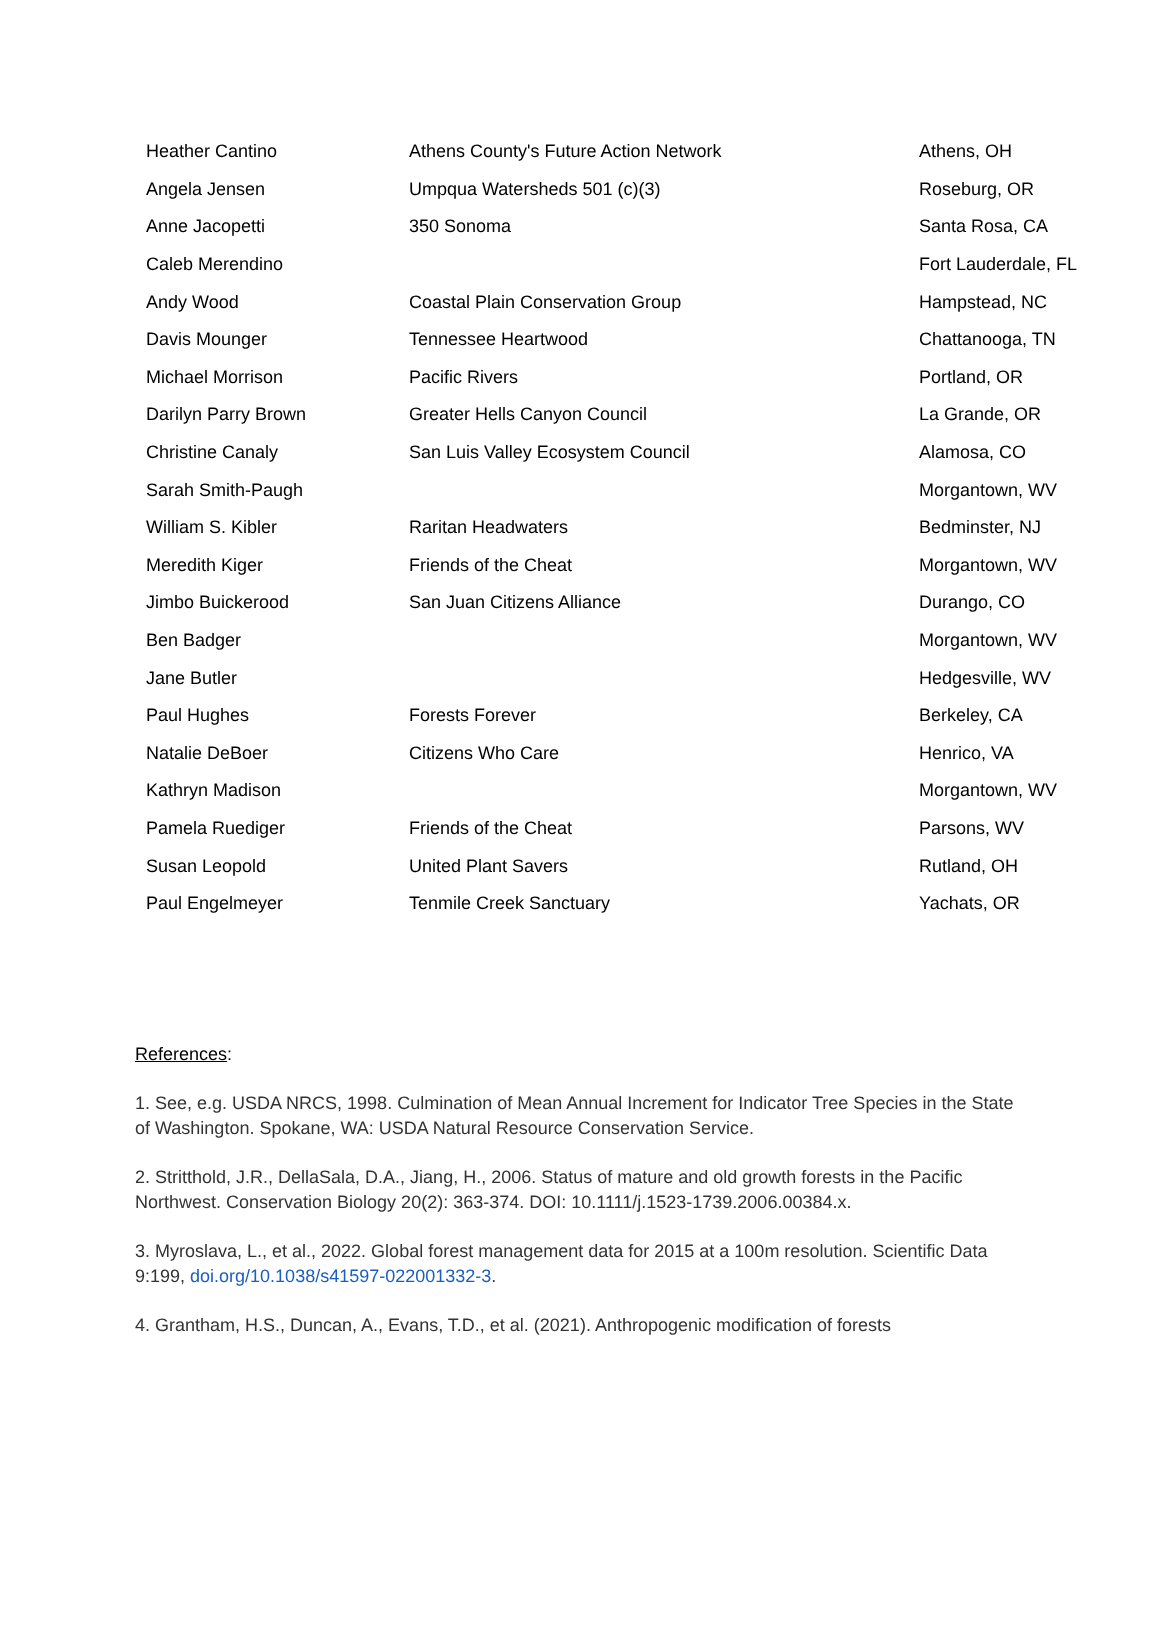| Heather Cantino | Athens County's Future Action Network | Athens, OH |
| Angela Jensen | Umpqua Watersheds 501 (c)(3) | Roseburg, OR |
| Anne Jacopetti | 350 Sonoma | Santa Rosa, CA |
| Caleb Merendino | | Fort Lauderdale, FL |
| Andy Wood | Coastal Plain Conservation Group | Hampstead, NC |
| Davis Mounger | Tennessee Heartwood | Chattanooga, TN |
| Michael Morrison | Pacific Rivers | Portland, OR |
| Darilyn Parry Brown | Greater Hells Canyon Council | La Grande, OR |
| Christine Canaly | San Luis Valley Ecosystem Council | Alamosa, CO |
| Sarah Smith-Paugh | | Morgantown, WV |
| William S. Kibler | Raritan Headwaters | Bedminster, NJ |
| Meredith Kiger | Friends of the Cheat | Morgantown, WV |
| Jimbo Buickerood | San Juan Citizens Alliance | Durango, CO |
| Ben Badger | | Morgantown, WV |
| Jane Butler | | Hedgesville, WV |
| Paul Hughes | Forests Forever | Berkeley, CA |
| Natalie DeBoer | Citizens Who Care | Henrico, VA |
| Kathryn Madison | | Morgantown, WV |
| Pamela Ruediger | Friends of the Cheat | Parsons, WV |
| Susan Leopold | United Plant Savers | Rutland, OH |
| Paul Engelmeyer | Tenmile Creek Sanctuary | Yachats, OR |
References:
1. See, e.g. USDA NRCS, 1998. Culmination of Mean Annual Increment for Indicator Tree Species in the State of Washington. Spokane, WA: USDA Natural Resource Conservation Service.
2. Stritthold, J.R., DellaSala, D.A., Jiang, H., 2006. Status of mature and old growth forests in the Pacific Northwest. Conservation Biology 20(2): 363-374. DOI: 10.1111/j.1523-1739.2006.00384.x.
3. Myroslava, L., et al., 2022. Global forest management data for 2015 at a 100m resolution. Scientific Data 9:199, doi.org/10.1038/s41597-022001332-3.
4. Grantham, H.S., Duncan, A., Evans, T.D., et al. (2021). Anthropogenic modification of forests